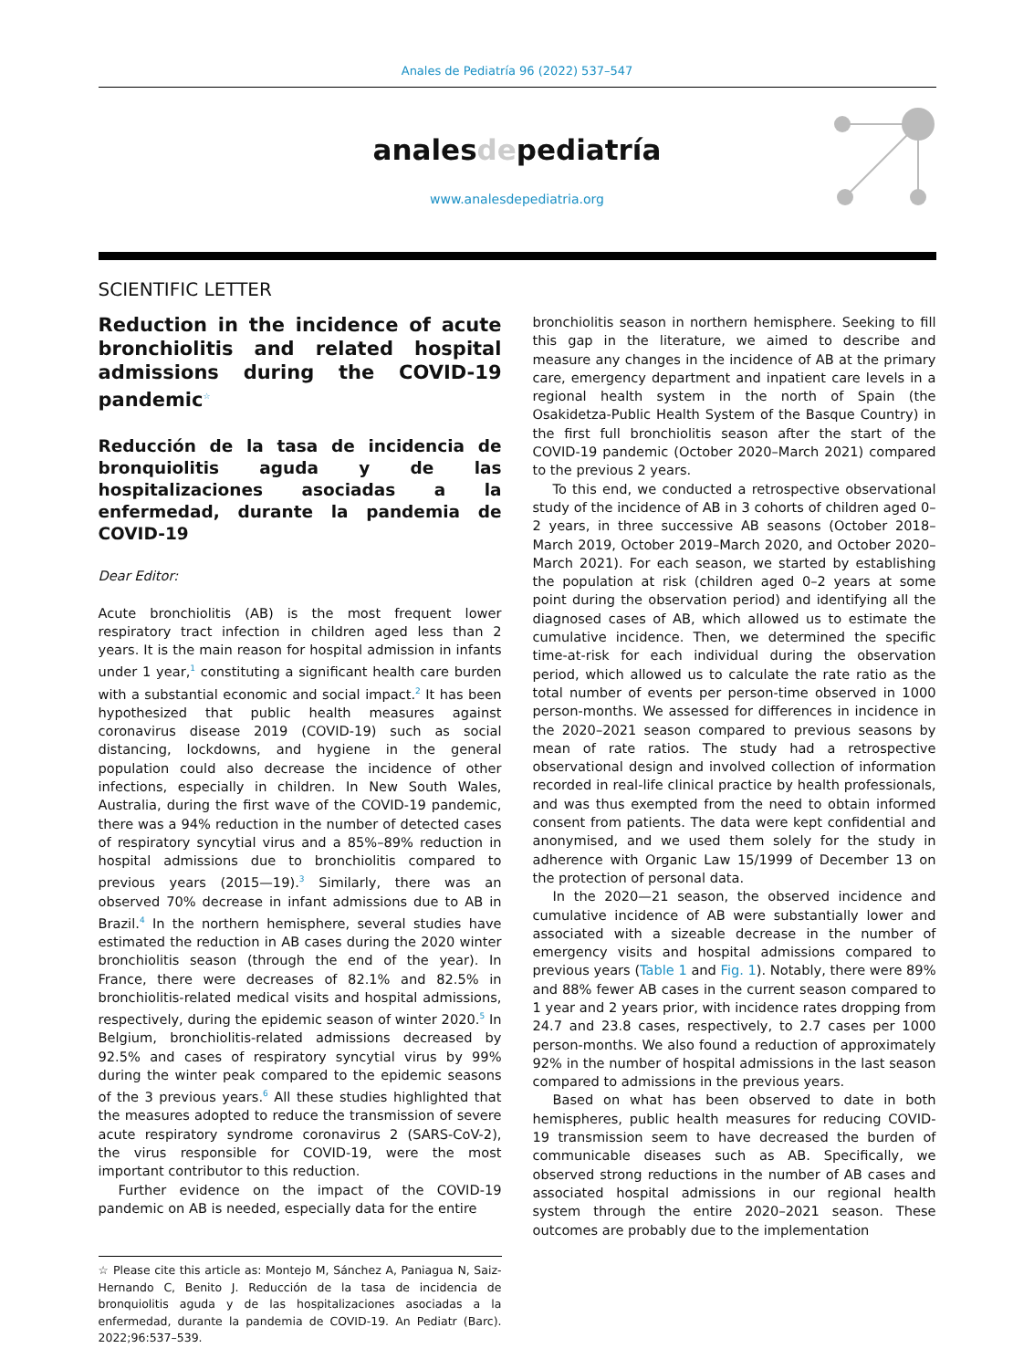Anales de Pediatría 96 (2022) 537–547
analesdepediatría
www.analesdepediatria.org
SCIENTIFIC LETTER
Reduction in the incidence of acute bronchiolitis and related hospital admissions during the COVID-19 pandemic<sup>☆</sup>
Reducción de la tasa de incidencia de bronquiolitis aguda y de las hospitalizaciones asociadas a la enfermedad, durante la pandemia de COVID-19
Dear Editor:
Acute bronchiolitis (AB) is the most frequent lower respiratory tract infection in children aged less than 2 years. It is the main reason for hospital admission in infants under 1 year,<sup>1</sup> constituting a significant health care burden with a substantial economic and social impact.<sup>2</sup> It has been hypothesized that public health measures against coronavirus disease 2019 (COVID-19) such as social distancing, lockdowns, and hygiene in the general population could also decrease the incidence of other infections, especially in children. In New South Wales, Australia, during the first wave of the COVID-19 pandemic, there was a 94% reduction in the number of detected cases of respiratory syncytial virus and a 85%–89% reduction in hospital admissions due to bronchiolitis compared to previous years (2015—19).<sup>3</sup> Similarly, there was an observed 70% decrease in infant admissions due to AB in Brazil.<sup>4</sup> In the northern hemisphere, several studies have estimated the reduction in AB cases during the 2020 winter bronchiolitis season (through the end of the year). In France, there were decreases of 82.1% and 82.5% in bronchiolitis-related medical visits and hospital admissions, respectively, during the epidemic season of winter 2020.<sup>5</sup> In Belgium, bronchiolitis-related admissions decreased by 92.5% and cases of respiratory syncytial virus by 99% during the winter peak compared to the epidemic seasons of the 3 previous years.<sup>6</sup> All these studies highlighted that the measures adopted to reduce the transmission of severe acute respiratory syndrome coronavirus 2 (SARS-CoV-2), the virus responsible for COVID-19, were the most important contributor to this reduction.
Further evidence on the impact of the COVID-19 pandemic on AB is needed, especially data for the entire
☆ Please cite this article as: Montejo M, Sánchez A, Paniagua N, Saiz-Hernando C, Benito J. Reducción de la tasa de incidencia de bronquiolitis aguda y de las hospitalizaciones asociadas a la enfermedad, durante la pandemia de COVID-19. An Pediatr (Barc). 2022;96:537–539.
bronchiolitis season in northern hemisphere. Seeking to fill this gap in the literature, we aimed to describe and measure any changes in the incidence of AB at the primary care, emergency department and inpatient care levels in a regional health system in the north of Spain (the Osakidetza-Public Health System of the Basque Country) in the first full bronchiolitis season after the start of the COVID-19 pandemic (October 2020–March 2021) compared to the previous 2 years.
To this end, we conducted a retrospective observational study of the incidence of AB in 3 cohorts of children aged 0–2 years, in three successive AB seasons (October 2018–March 2019, October 2019–March 2020, and October 2020–March 2021). For each season, we started by establishing the population at risk (children aged 0–2 years at some point during the observation period) and identifying all the diagnosed cases of AB, which allowed us to estimate the cumulative incidence. Then, we determined the specific time-at-risk for each individual during the observation period, which allowed us to calculate the rate ratio as the total number of events per person-time observed in 1000 person-months. We assessed for differences in incidence in the 2020–2021 season compared to previous seasons by mean of rate ratios. The study had a retrospective observational design and involved collection of information recorded in real-life clinical practice by health professionals, and was thus exempted from the need to obtain informed consent from patients. The data were kept confidential and anonymised, and we used them solely for the study in adherence with Organic Law 15/1999 of December 13 on the protection of personal data.
In the 2020—21 season, the observed incidence and cumulative incidence of AB were substantially lower and associated with a sizeable decrease in the number of emergency visits and hospital admissions compared to previous years (Table 1 and Fig. 1). Notably, there were 89% and 88% fewer AB cases in the current season compared to 1 year and 2 years prior, with incidence rates dropping from 24.7 and 23.8 cases, respectively, to 2.7 cases per 1000 person-months. We also found a reduction of approximately 92% in the number of hospital admissions in the last season compared to admissions in the previous years.
Based on what has been observed to date in both hemispheres, public health measures for reducing COVID-19 transmission seem to have decreased the burden of communicable diseases such as AB. Specifically, we observed strong reductions in the number of AB cases and associated hospital admissions in our regional health system through the entire 2020–2021 season. These outcomes are probably due to the implementation